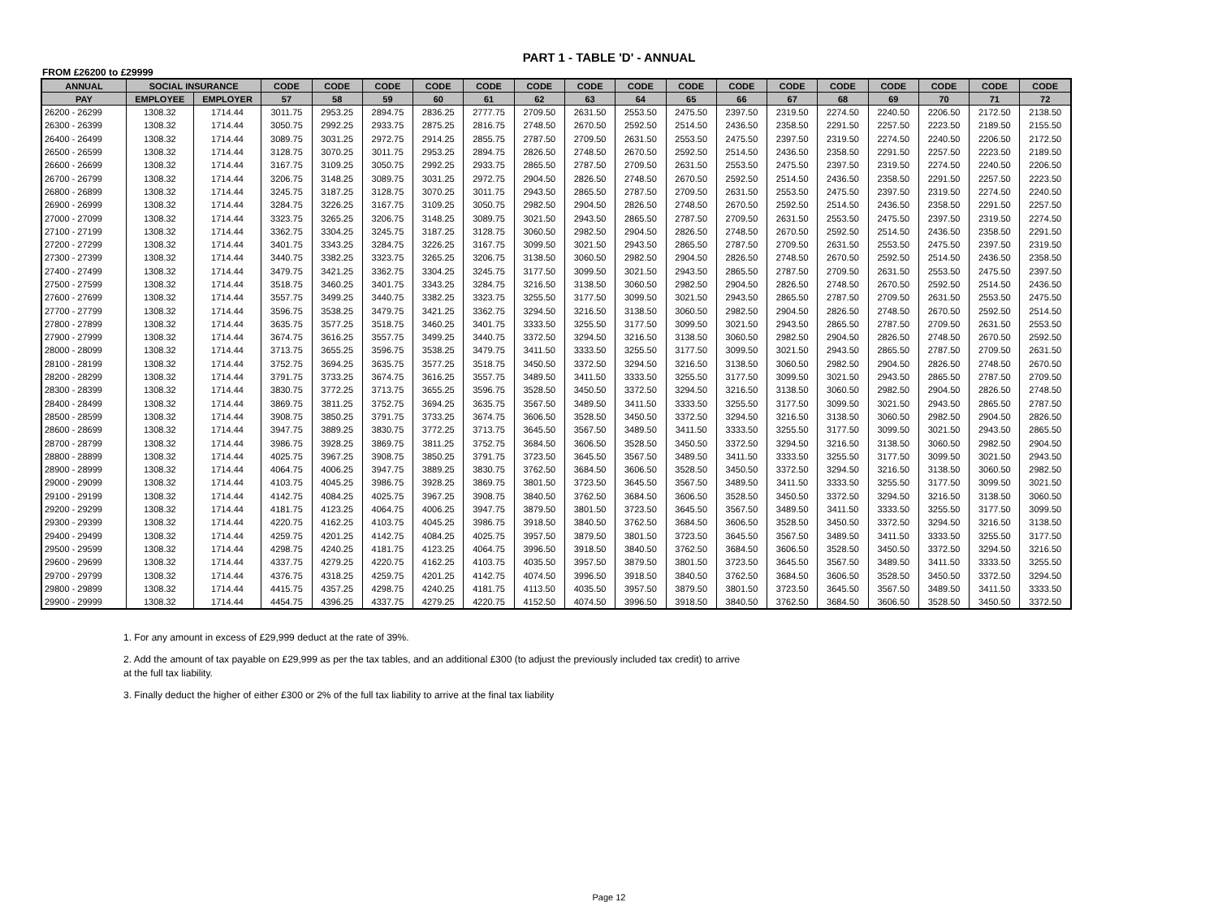PART 1 - TABLE 'D' - ANNUAL
FROM £26200 to £29999
| ANNUAL | SOCIAL INSURANCE | | CODE | CODE | CODE | CODE | CODE | CODE | CODE | CODE | CODE | CODE | CODE | CODE | CODE | CODE | CODE | CODE |
| --- | --- | --- | --- | --- | --- | --- | --- | --- | --- | --- | --- | --- | --- | --- | --- | --- | --- | --- |
| PAY | EMPLOYEE | EMPLOYER | 57 | 58 | 59 | 60 | 61 | 62 | 63 | 64 | 65 | 66 | 67 | 68 | 69 | 70 | 71 | 72 |
| 26200 - 26299 | 1308.32 | 1714.44 | 3011.75 | 2953.25 | 2894.75 | 2836.25 | 2777.75 | 2709.50 | 2631.50 | 2553.50 | 2475.50 | 2397.50 | 2319.50 | 2274.50 | 2240.50 | 2206.50 | 2172.50 | 2138.50 |
| 26300 - 26399 | 1308.32 | 1714.44 | 3050.75 | 2992.25 | 2933.75 | 2875.25 | 2816.75 | 2748.50 | 2670.50 | 2592.50 | 2514.50 | 2436.50 | 2358.50 | 2291.50 | 2257.50 | 2223.50 | 2189.50 | 2155.50 |
| 26400 - 26499 | 1308.32 | 1714.44 | 3089.75 | 3031.25 | 2972.75 | 2914.25 | 2855.75 | 2787.50 | 2709.50 | 2631.50 | 2553.50 | 2475.50 | 2397.50 | 2319.50 | 2274.50 | 2240.50 | 2206.50 | 2172.50 |
| 26500 - 26599 | 1308.32 | 1714.44 | 3128.75 | 3070.25 | 3011.75 | 2953.25 | 2894.75 | 2826.50 | 2748.50 | 2670.50 | 2592.50 | 2514.50 | 2436.50 | 2358.50 | 2291.50 | 2257.50 | 2223.50 | 2189.50 |
| 26600 - 26699 | 1308.32 | 1714.44 | 3167.75 | 3109.25 | 3050.75 | 2992.25 | 2933.75 | 2865.50 | 2787.50 | 2709.50 | 2631.50 | 2553.50 | 2475.50 | 2397.50 | 2319.50 | 2274.50 | 2240.50 | 2206.50 |
| 26700 - 26799 | 1308.32 | 1714.44 | 3206.75 | 3148.25 | 3089.75 | 3031.25 | 2972.75 | 2904.50 | 2826.50 | 2748.50 | 2670.50 | 2592.50 | 2514.50 | 2436.50 | 2358.50 | 2291.50 | 2257.50 | 2223.50 |
| 26800 - 26899 | 1308.32 | 1714.44 | 3245.75 | 3187.25 | 3128.75 | 3070.25 | 3011.75 | 2943.50 | 2865.50 | 2787.50 | 2709.50 | 2631.50 | 2553.50 | 2475.50 | 2397.50 | 2319.50 | 2274.50 | 2240.50 |
| 26900 - 26999 | 1308.32 | 1714.44 | 3284.75 | 3226.25 | 3167.75 | 3109.25 | 3050.75 | 2982.50 | 2904.50 | 2826.50 | 2748.50 | 2670.50 | 2592.50 | 2514.50 | 2436.50 | 2358.50 | 2291.50 | 2257.50 |
| 27000 - 27099 | 1308.32 | 1714.44 | 3323.75 | 3265.25 | 3206.75 | 3148.25 | 3089.75 | 3021.50 | 2943.50 | 2865.50 | 2787.50 | 2709.50 | 2631.50 | 2553.50 | 2475.50 | 2397.50 | 2319.50 | 2274.50 |
| 27100 - 27199 | 1308.32 | 1714.44 | 3362.75 | 3304.25 | 3245.75 | 3187.25 | 3128.75 | 3060.50 | 2982.50 | 2904.50 | 2826.50 | 2748.50 | 2670.50 | 2592.50 | 2514.50 | 2436.50 | 2358.50 | 2291.50 |
| 27200 - 27299 | 1308.32 | 1714.44 | 3401.75 | 3343.25 | 3284.75 | 3226.25 | 3167.75 | 3099.50 | 3021.50 | 2943.50 | 2865.50 | 2787.50 | 2709.50 | 2631.50 | 2553.50 | 2475.50 | 2397.50 | 2319.50 |
| 27300 - 27399 | 1308.32 | 1714.44 | 3440.75 | 3382.25 | 3323.75 | 3265.25 | 3206.75 | 3138.50 | 3060.50 | 2982.50 | 2904.50 | 2826.50 | 2748.50 | 2670.50 | 2592.50 | 2514.50 | 2436.50 | 2358.50 |
| 27400 - 27499 | 1308.32 | 1714.44 | 3479.75 | 3421.25 | 3362.75 | 3304.25 | 3245.75 | 3177.50 | 3099.50 | 3021.50 | 2943.50 | 2865.50 | 2787.50 | 2709.50 | 2631.50 | 2553.50 | 2475.50 | 2397.50 |
| 27500 - 27599 | 1308.32 | 1714.44 | 3518.75 | 3460.25 | 3401.75 | 3343.25 | 3284.75 | 3216.50 | 3138.50 | 3060.50 | 2982.50 | 2904.50 | 2826.50 | 2748.50 | 2670.50 | 2592.50 | 2514.50 | 2436.50 |
| 27600 - 27699 | 1308.32 | 1714.44 | 3557.75 | 3499.25 | 3440.75 | 3382.25 | 3323.75 | 3255.50 | 3177.50 | 3099.50 | 3021.50 | 2943.50 | 2865.50 | 2787.50 | 2709.50 | 2631.50 | 2553.50 | 2475.50 |
| 27700 - 27799 | 1308.32 | 1714.44 | 3596.75 | 3538.25 | 3479.75 | 3421.25 | 3362.75 | 3294.50 | 3216.50 | 3138.50 | 3060.50 | 2982.50 | 2904.50 | 2826.50 | 2748.50 | 2670.50 | 2592.50 | 2514.50 |
| 27800 - 27899 | 1308.32 | 1714.44 | 3635.75 | 3577.25 | 3518.75 | 3460.25 | 3401.75 | 3333.50 | 3255.50 | 3177.50 | 3099.50 | 3021.50 | 2943.50 | 2865.50 | 2787.50 | 2709.50 | 2631.50 | 2553.50 |
| 27900 - 27999 | 1308.32 | 1714.44 | 3674.75 | 3616.25 | 3557.75 | 3499.25 | 3440.75 | 3372.50 | 3294.50 | 3216.50 | 3138.50 | 3060.50 | 2982.50 | 2904.50 | 2826.50 | 2748.50 | 2670.50 | 2592.50 |
| 28000 - 28099 | 1308.32 | 1714.44 | 3713.75 | 3655.25 | 3596.75 | 3538.25 | 3479.75 | 3411.50 | 3333.50 | 3255.50 | 3177.50 | 3099.50 | 3021.50 | 2943.50 | 2865.50 | 2787.50 | 2709.50 | 2631.50 |
| 28100 - 28199 | 1308.32 | 1714.44 | 3752.75 | 3694.25 | 3635.75 | 3577.25 | 3518.75 | 3450.50 | 3372.50 | 3294.50 | 3216.50 | 3138.50 | 3060.50 | 2982.50 | 2904.50 | 2826.50 | 2748.50 | 2670.50 |
| 28200 - 28299 | 1308.32 | 1714.44 | 3791.75 | 3733.25 | 3674.75 | 3616.25 | 3557.75 | 3489.50 | 3411.50 | 3333.50 | 3255.50 | 3177.50 | 3099.50 | 3021.50 | 2943.50 | 2865.50 | 2787.50 | 2709.50 |
| 28300 - 28399 | 1308.32 | 1714.44 | 3830.75 | 3772.25 | 3713.75 | 3655.25 | 3596.75 | 3528.50 | 3450.50 | 3372.50 | 3294.50 | 3216.50 | 3138.50 | 3060.50 | 2982.50 | 2904.50 | 2826.50 | 2748.50 |
| 28400 - 28499 | 1308.32 | 1714.44 | 3869.75 | 3811.25 | 3752.75 | 3694.25 | 3635.75 | 3567.50 | 3489.50 | 3411.50 | 3333.50 | 3255.50 | 3177.50 | 3099.50 | 3021.50 | 2943.50 | 2865.50 | 2787.50 |
| 28500 - 28599 | 1308.32 | 1714.44 | 3908.75 | 3850.25 | 3791.75 | 3733.25 | 3674.75 | 3606.50 | 3528.50 | 3450.50 | 3372.50 | 3294.50 | 3216.50 | 3138.50 | 3060.50 | 2982.50 | 2904.50 | 2826.50 |
| 28600 - 28699 | 1308.32 | 1714.44 | 3947.75 | 3889.25 | 3830.75 | 3772.25 | 3713.75 | 3645.50 | 3567.50 | 3489.50 | 3411.50 | 3333.50 | 3255.50 | 3177.50 | 3099.50 | 3021.50 | 2943.50 | 2865.50 |
| 28700 - 28799 | 1308.32 | 1714.44 | 3986.75 | 3928.25 | 3869.75 | 3811.25 | 3752.75 | 3684.50 | 3606.50 | 3528.50 | 3450.50 | 3372.50 | 3294.50 | 3216.50 | 3138.50 | 3060.50 | 2982.50 | 2904.50 |
| 28800 - 28899 | 1308.32 | 1714.44 | 4025.75 | 3967.25 | 3908.75 | 3850.25 | 3791.75 | 3723.50 | 3645.50 | 3567.50 | 3489.50 | 3411.50 | 3333.50 | 3255.50 | 3177.50 | 3099.50 | 3021.50 | 2943.50 |
| 28900 - 28999 | 1308.32 | 1714.44 | 4064.75 | 4006.25 | 3947.75 | 3889.25 | 3830.75 | 3762.50 | 3684.50 | 3606.50 | 3528.50 | 3450.50 | 3372.50 | 3294.50 | 3216.50 | 3138.50 | 3060.50 | 2982.50 |
| 29000 - 29099 | 1308.32 | 1714.44 | 4103.75 | 4045.25 | 3986.75 | 3928.25 | 3869.75 | 3801.50 | 3723.50 | 3645.50 | 3567.50 | 3489.50 | 3411.50 | 3333.50 | 3255.50 | 3177.50 | 3099.50 | 3021.50 |
| 29100 - 29199 | 1308.32 | 1714.44 | 4142.75 | 4084.25 | 4025.75 | 3967.25 | 3908.75 | 3840.50 | 3762.50 | 3684.50 | 3606.50 | 3528.50 | 3450.50 | 3372.50 | 3294.50 | 3216.50 | 3138.50 | 3060.50 |
| 29200 - 29299 | 1308.32 | 1714.44 | 4181.75 | 4123.25 | 4064.75 | 4006.25 | 3947.75 | 3879.50 | 3801.50 | 3723.50 | 3645.50 | 3567.50 | 3489.50 | 3411.50 | 3333.50 | 3255.50 | 3177.50 | 3099.50 |
| 29300 - 29399 | 1308.32 | 1714.44 | 4220.75 | 4162.25 | 4103.75 | 4045.25 | 3986.75 | 3918.50 | 3840.50 | 3762.50 | 3684.50 | 3606.50 | 3528.50 | 3450.50 | 3372.50 | 3294.50 | 3216.50 | 3138.50 |
| 29400 - 29499 | 1308.32 | 1714.44 | 4259.75 | 4201.25 | 4142.75 | 4084.25 | 4025.75 | 3957.50 | 3879.50 | 3801.50 | 3723.50 | 3645.50 | 3567.50 | 3489.50 | 3411.50 | 3333.50 | 3255.50 | 3177.50 |
| 29500 - 29599 | 1308.32 | 1714.44 | 4298.75 | 4240.25 | 4181.75 | 4123.25 | 4064.75 | 3996.50 | 3918.50 | 3840.50 | 3762.50 | 3684.50 | 3606.50 | 3528.50 | 3450.50 | 3372.50 | 3294.50 | 3216.50 |
| 29600 - 29699 | 1308.32 | 1714.44 | 4337.75 | 4279.25 | 4220.75 | 4162.25 | 4103.75 | 4035.50 | 3957.50 | 3879.50 | 3801.50 | 3723.50 | 3645.50 | 3567.50 | 3489.50 | 3411.50 | 3333.50 | 3255.50 |
| 29700 - 29799 | 1308.32 | 1714.44 | 4376.75 | 4318.25 | 4259.75 | 4201.25 | 4142.75 | 4074.50 | 3996.50 | 3918.50 | 3840.50 | 3762.50 | 3684.50 | 3606.50 | 3528.50 | 3450.50 | 3372.50 | 3294.50 |
| 29800 - 29899 | 1308.32 | 1714.44 | 4415.75 | 4357.25 | 4298.75 | 4240.25 | 4181.75 | 4113.50 | 4035.50 | 3957.50 | 3879.50 | 3801.50 | 3723.50 | 3645.50 | 3567.50 | 3489.50 | 3411.50 | 3333.50 |
| 29900 - 29999 | 1308.32 | 1714.44 | 4454.75 | 4396.25 | 4337.75 | 4279.25 | 4220.75 | 4152.50 | 4074.50 | 3996.50 | 3918.50 | 3840.50 | 3762.50 | 3684.50 | 3606.50 | 3528.50 | 3450.50 | 3372.50 |
1. For any amount in excess of £29,999 deduct at the rate of 39%.
2. Add the amount of tax payable on £29,999 as per the tax tables, and an additional £300 (to adjust the previously included tax credit) to arrive at the full tax liability.
3. Finally deduct the higher of either £300 or 2% of the full tax liability to arrive at the final tax liability
Page 12